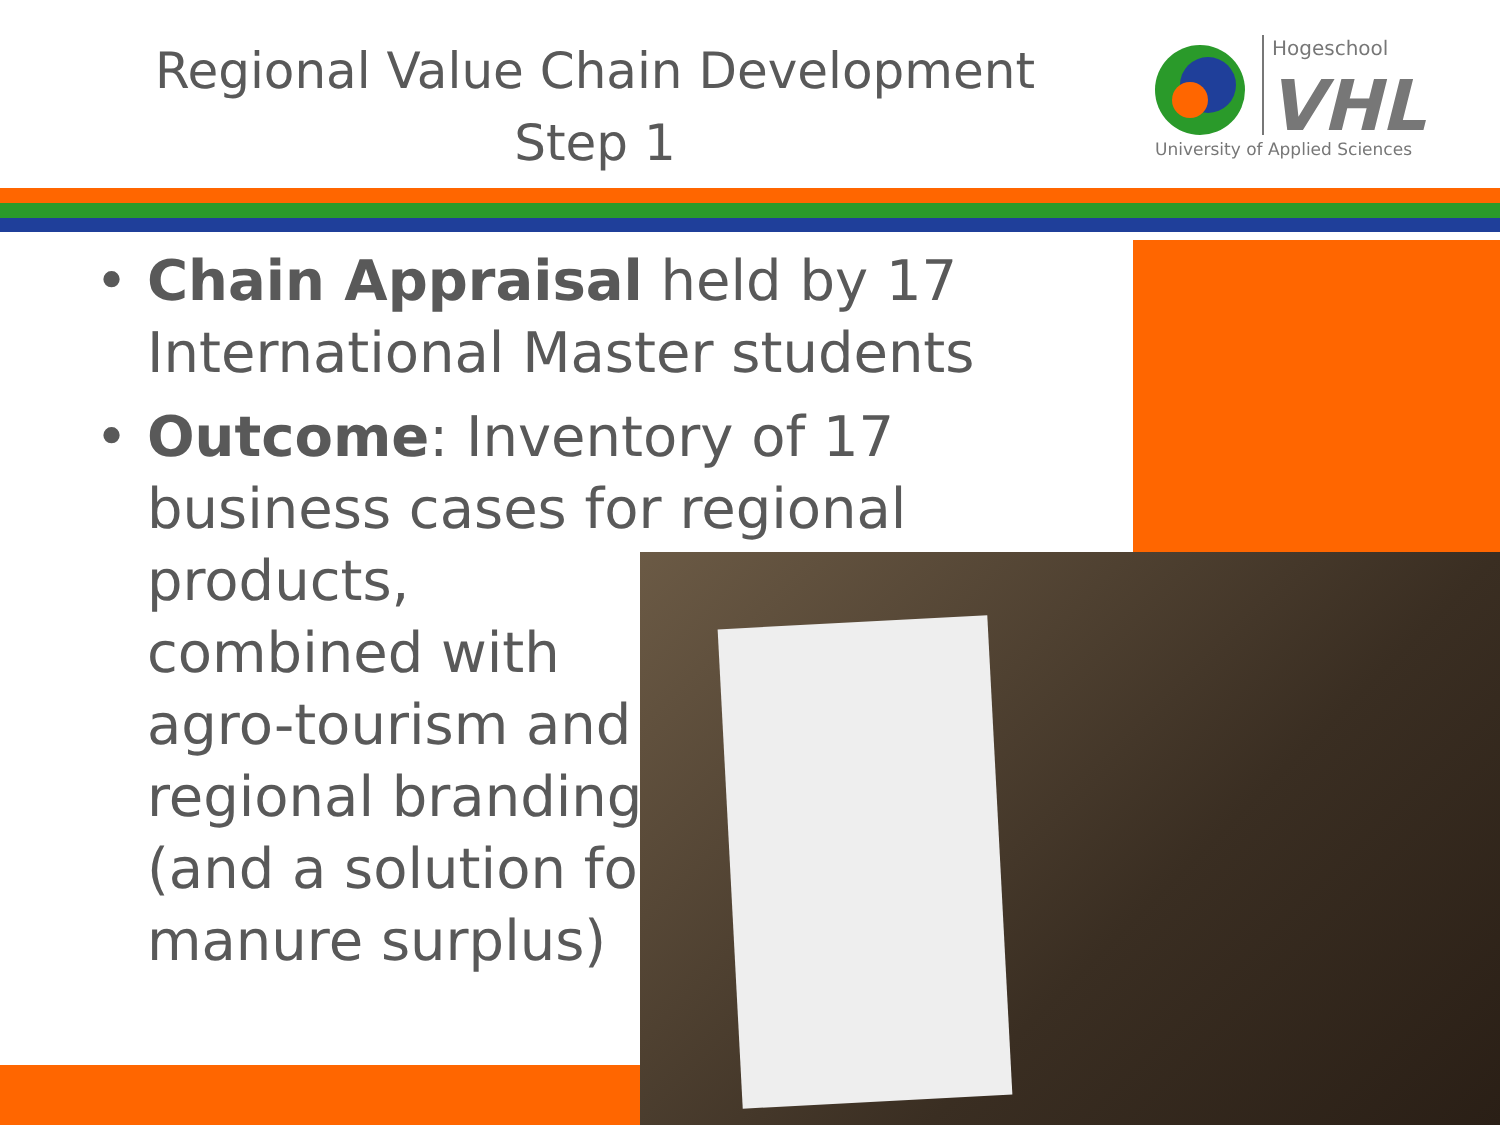Regional Value Chain Development
Step 1
Hogeschool
VHL
University of Applied Sciences
• Chain Appraisal held by 17 International Master students
• Outcome: Inventory of 17 business cases for regional products,
combined with
agro-tourism and
regional branding
(and a solution for
manure surplus)